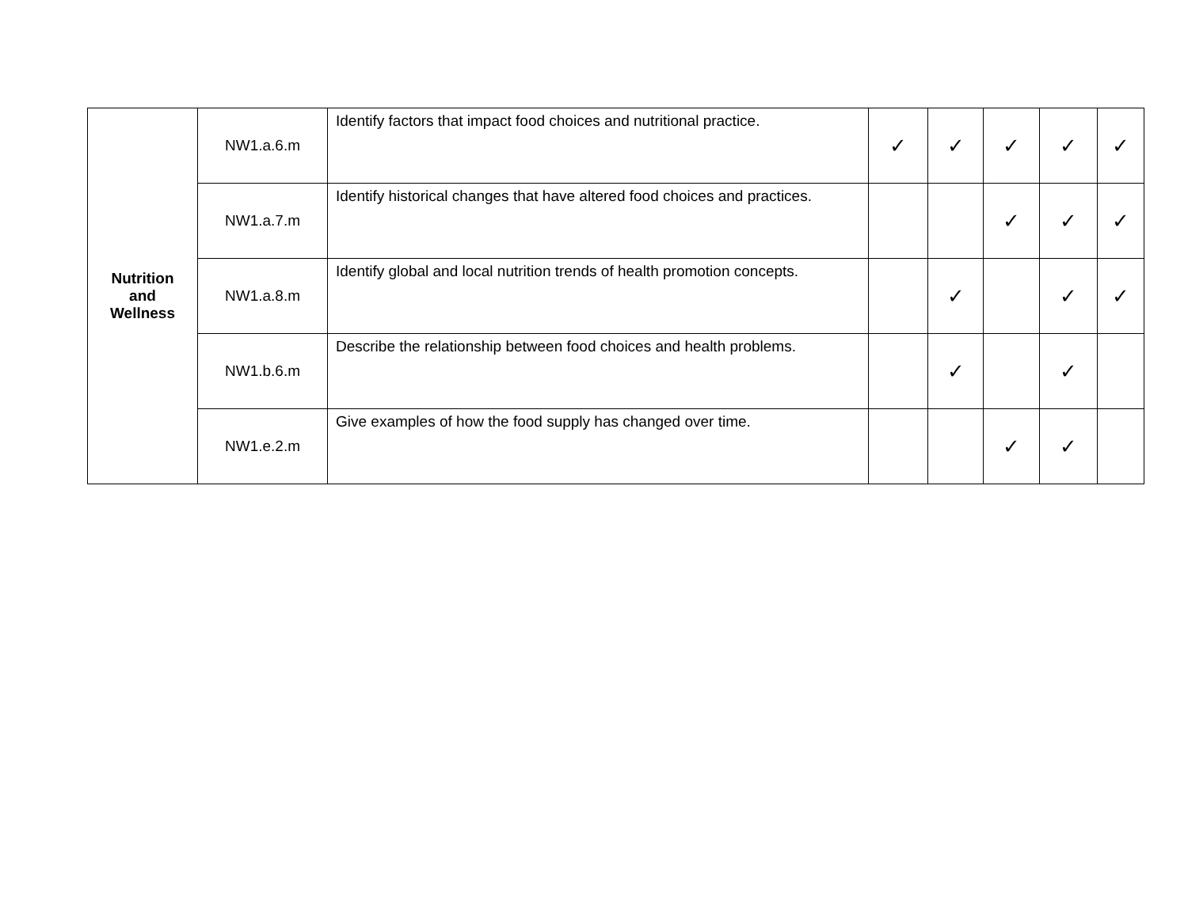| Nutrition and Wellness | NW1.a.6.m | Identify factors that impact food choices and nutritional practice. | ✓ | ✓ | ✓ | ✓ | ✓ |
| | NW1.a.7.m | Identify historical changes that have altered food choices and practices. | | | ✓ | ✓ | ✓ |
| | NW1.a.8.m | Identify global and local nutrition trends of health promotion concepts. | | ✓ | | ✓ | ✓ |
| | NW1.b.6.m | Describe the relationship between food choices and health problems. | | ✓ | | ✓ | |
| | NW1.e.2.m | Give examples of how the food supply has changed over time. | | | ✓ | ✓ | |